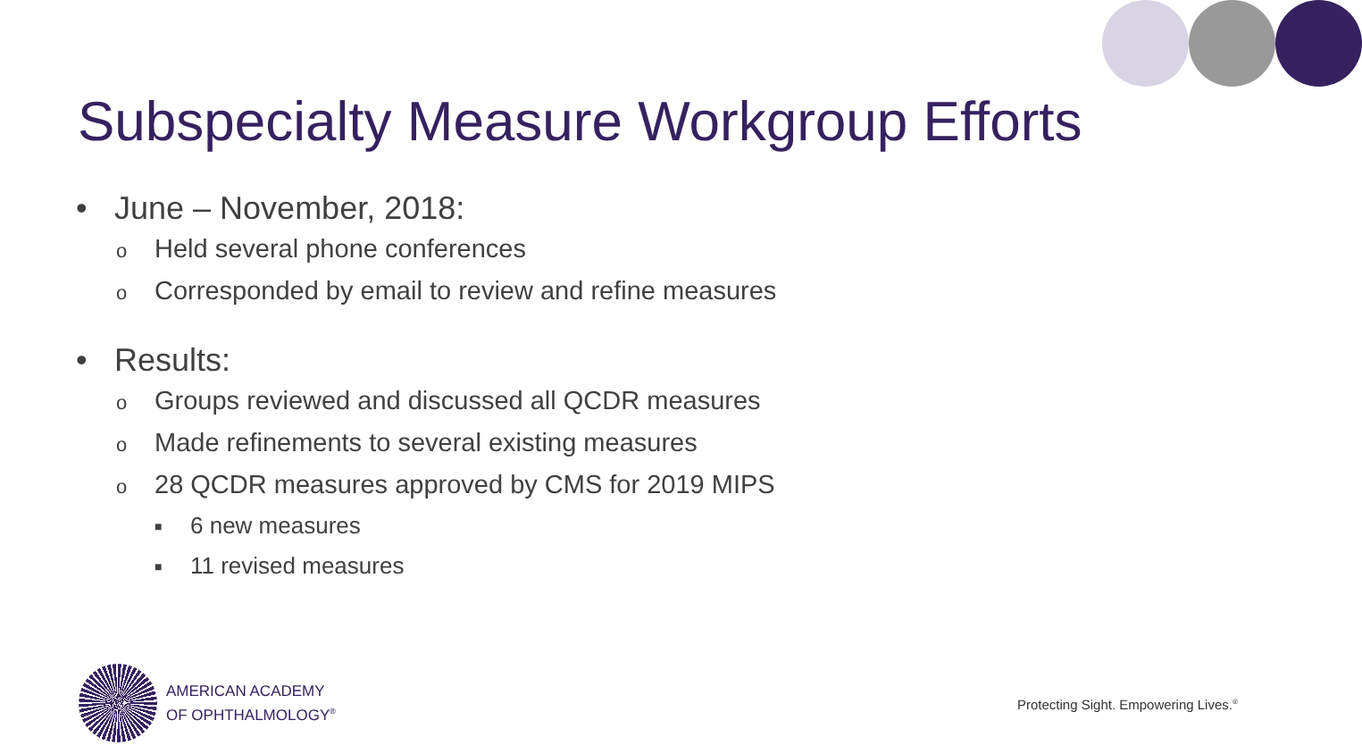Subspecialty Measure Workgroup Efforts
• June – November, 2018:
o Held several phone conferences
o Corresponded by email to review and refine measures
• Results:
o Groups reviewed and discussed all QCDR measures
o Made refinements to several existing measures
o 28 QCDR measures approved by CMS for 2019 MIPS
■ 6 new measures
■ 11 revised measures
AMERICAN ACADEMY
OF OPHTHALMOLOGY<sup>®</sup>
Protecting Sight. Empowering Lives.<sup>®</sup>